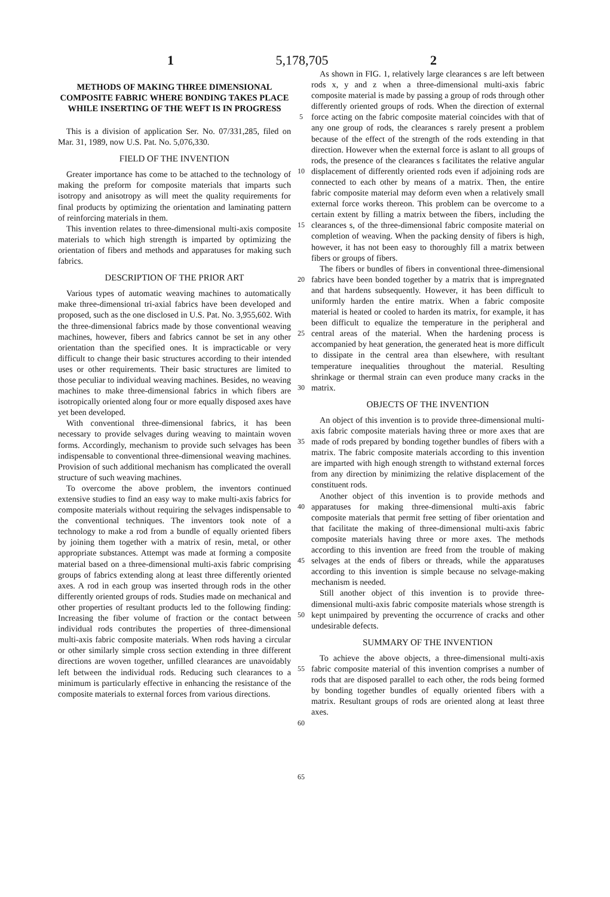1
5,178,705
2
METHODS OF MAKING THREE DIMENSIONAL COMPOSITE FABRIC WHERE BONDING TAKES PLACE WHILE INSERTING OF THE WEFT IS IN PROGRESS
This is a division of application Ser. No. 07/331,285, filed on Mar. 31, 1989, now U.S. Pat. No. 5,076,330.
FIELD OF THE INVENTION
Greater importance has come to be attached to the technology of making the preform for composite materials that imparts such isotropy and anisotropy as will meet the quality requirements for final products by optimizing the orientation and laminating pattern of reinforcing materials in them.
This invention relates to three-dimensional multi-axis composite materials to which high strength is imparted by optimizing the orientation of fibers and methods and apparatuses for making such fabrics.
DESCRIPTION OF THE PRIOR ART
Various types of automatic weaving machines to automatically make three-dimensional tri-axial fabrics have been developed and proposed, such as the one disclosed in U.S. Pat. No. 3,955,602. With the three-dimensional fabrics made by those conventional weaving machines, however, fibers and fabrics cannot be set in any other orientation than the specified ones. It is impracticable or very difficult to change their basic structures according to their intended uses or other requirements. Their basic structures are limited to those peculiar to individual weaving machines. Besides, no weaving machines to make three-dimensional fabrics in which fibers are isotropically oriented along four or more equally disposed axes have yet been developed.
With conventional three-dimensional fabrics, it has been necessary to provide selvages during weaving to maintain woven forms. Accordingly, mechanism to provide such selvages has been indispensable to conventional three-dimensional weaving machines. Provision of such additional mechanism has complicated the overall structure of such weaving machines.
To overcome the above problem, the inventors continued extensive studies to find an easy way to make multi-axis fabrics for composite materials without requiring the selvages indispensable to the conventional techniques. The inventors took note of a technology to make a rod from a bundle of equally oriented fibers by joining them together with a matrix of resin, metal, or other appropriate substances. Attempt was made at forming a composite material based on a three-dimensional multi-axis fabric comprising groups of fabrics extending along at least three differently oriented axes. A rod in each group was inserted through rods in the other differently oriented groups of rods. Studies made on mechanical and other properties of resultant products led to the following finding: Increasing the fiber volume of fraction or the contact between individual rods contributes the properties of three-dimensional multi-axis fabric composite materials. When rods having a circular or other similarly simple cross section extending in three different directions are woven together, unfilled clearances are unavoidably left between the individual rods. Reducing such clearances to a minimum is particularly effective in enhancing the resistance of the composite materials to external forces from various directions.
5
10
15
20
25
30
35
40
45
50
55
60
65
As shown in FIG. 1, relatively large clearances s are left between rods x, y and z when a three-dimensional multi-axis fabric composite material is made by passing a group of rods through other differently oriented groups of rods. When the direction of external force acting on the fabric composite material coincides with that of any one group of rods, the clearances s rarely present a problem because of the effect of the strength of the rods extending in that direction. However when the external force is aslant to all groups of rods, the presence of the clearances s facilitates the relative angular displacement of differently oriented rods even if adjoining rods are connected to each other by means of a matrix. Then, the entire fabric composite material may deform even when a relatively small external force works thereon. This problem can be overcome to a certain extent by filling a matrix between the fibers, including the clearances s, of the three-dimensional fabric composite material on completion of weaving. When the packing density of fibers is high, however, it has not been easy to thoroughly fill a matrix between fibers or groups of fibers.
The fibers or bundles of fibers in conventional three-dimensional fabrics have been bonded together by a matrix that is impregnated and that hardens subsequently. However, it has been difficult to uniformly harden the entire matrix. When a fabric composite material is heated or cooled to harden its matrix, for example, it has been difficult to equalize the temperature in the peripheral and central areas of the material. When the hardening process is accompanied by heat generation, the generated heat is more difficult to dissipate in the central area than elsewhere, with resultant temperature inequalities throughout the material. Resulting shrinkage or thermal strain can even produce many cracks in the matrix.
OBJECTS OF THE INVENTION
An object of this invention is to provide three-dimensional multi-axis fabric composite materials having three or more axes that are made of rods prepared by bonding together bundles of fibers with a matrix. The fabric composite materials according to this invention are imparted with high enough strength to withstand external forces from any direction by minimizing the relative displacement of the constituent rods.
Another object of this invention is to provide methods and apparatuses for making three-dimensional multi-axis fabric composite materials that permit free setting of fiber orientation and that facilitate the making of three-dimensional multi-axis fabric composite materials having three or more axes. The methods according to this invention are freed from the trouble of making selvages at the ends of fibers or threads, while the apparatuses according to this invention is simple because no selvage-making mechanism is needed.
Still another object of this invention is to provide three-dimensional multi-axis fabric composite materials whose strength is kept unimpaired by preventing the occurrence of cracks and other undesirable defects.
SUMMARY OF THE INVENTION
To achieve the above objects, a three-dimensional multi-axis fabric composite material of this invention comprises a number of rods that are disposed parallel to each other, the rods being formed by bonding together bundles of equally oriented fibers with a matrix. Resultant groups of rods are oriented along at least three axes.